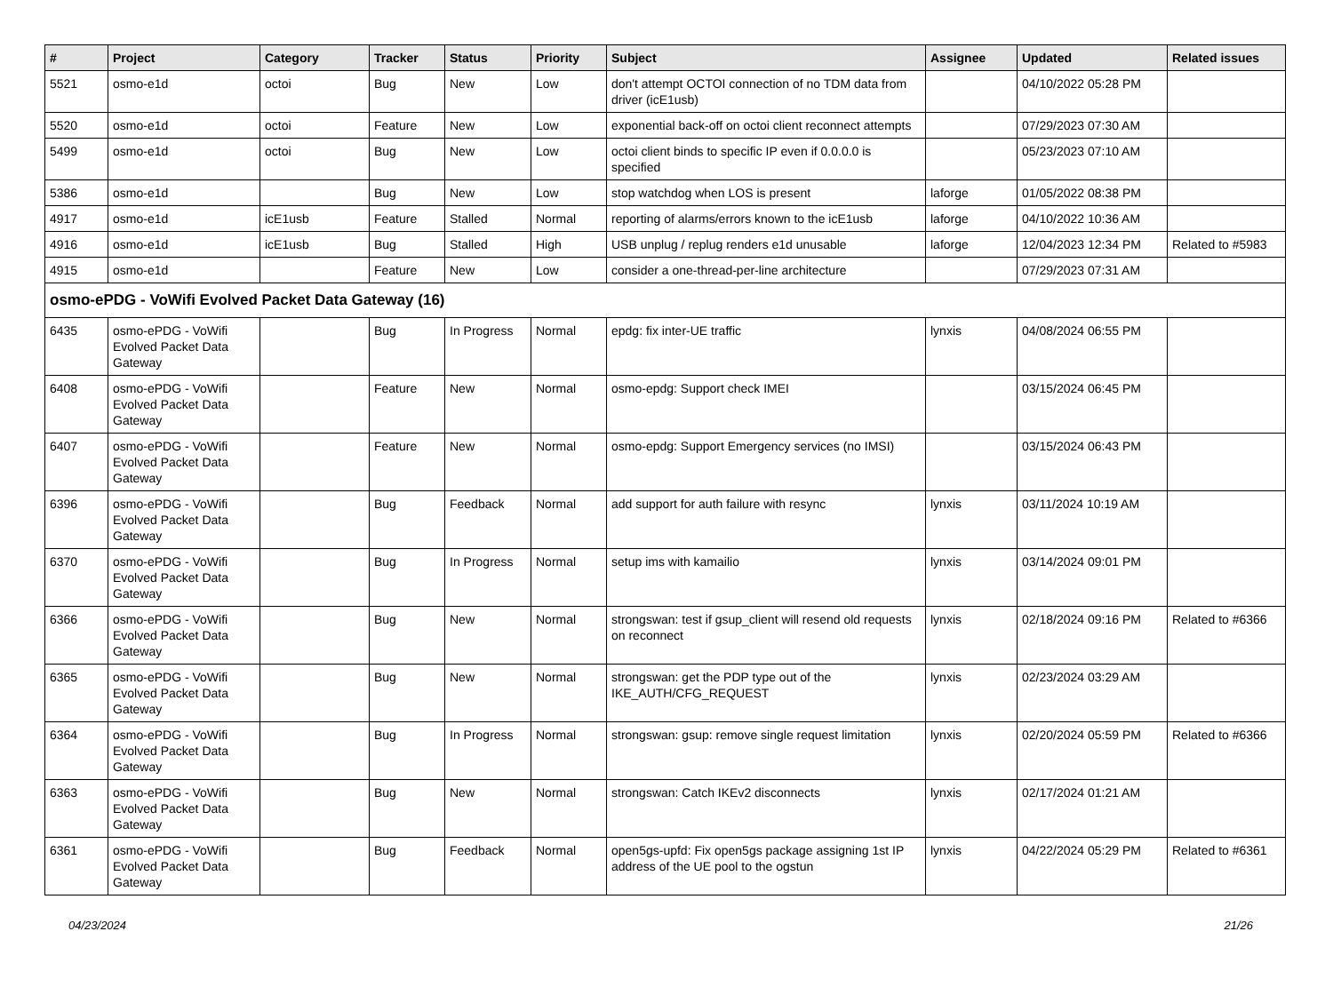| # | Project | Category | Tracker | Status | Priority | Subject | Assignee | Updated | Related issues |
| --- | --- | --- | --- | --- | --- | --- | --- | --- | --- |
| 5521 | osmo-e1d | octoi | Bug | New | Low | don't attempt OCTOI connection of no TDM data from driver (icE1usb) | | 04/10/2022 05:28 PM | |
| 5520 | osmo-e1d | octoi | Feature | New | Low | exponential back-off on octoi client reconnect attempts | | 07/29/2023 07:30 AM | |
| 5499 | osmo-e1d | octoi | Bug | New | Low | octoi client binds to specific IP even if 0.0.0.0 is specified | | 05/23/2023 07:10 AM | |
| 5386 | osmo-e1d | | Bug | New | Low | stop watchdog when LOS is present | laforge | 01/05/2022 08:38 PM | |
| 4917 | osmo-e1d | icE1usb | Feature | Stalled | Normal | reporting of alarms/errors known to the icE1usb | laforge | 04/10/2022 10:36 AM | |
| 4916 | osmo-e1d | icE1usb | Bug | Stalled | High | USB unplug / replug renders e1d unusable | laforge | 12/04/2023 12:34 PM | Related to #5983 |
| 4915 | osmo-e1d | | Feature | New | Low | consider a one-thread-per-line architecture | | 07/29/2023 07:31 AM | |
| osmo-ePDG - VoWifi Evolved Packet Data Gateway (16) | | | | | | | | | |
| 6435 | osmo-ePDG - VoWifi Evolved Packet Data Gateway | | Bug | In Progress | Normal | epdg: fix inter-UE traffic | lynxis | 04/08/2024 06:55 PM | |
| 6408 | osmo-ePDG - VoWifi Evolved Packet Data Gateway | | Feature | New | Normal | osmo-epdg: Support check IMEI | | 03/15/2024 06:45 PM | |
| 6407 | osmo-ePDG - VoWifi Evolved Packet Data Gateway | | Feature | New | Normal | osmo-epdg: Support Emergency services (no IMSI) | | 03/15/2024 06:43 PM | |
| 6396 | osmo-ePDG - VoWifi Evolved Packet Data Gateway | | Bug | Feedback | Normal | add support for auth failure with resync | lynxis | 03/11/2024 10:19 AM | |
| 6370 | osmo-ePDG - VoWifi Evolved Packet Data Gateway | | Bug | In Progress | Normal | setup ims with kamailio | lynxis | 03/14/2024 09:01 PM | |
| 6366 | osmo-ePDG - VoWifi Evolved Packet Data Gateway | | Bug | New | Normal | strongswan: test if gsup_client will resend old requests on reconnect | lynxis | 02/18/2024 09:16 PM | Related to #6366 |
| 6365 | osmo-ePDG - VoWifi Evolved Packet Data Gateway | | Bug | New | Normal | strongswan: get the PDP type out of the IKE_AUTH/CFG_REQUEST | lynxis | 02/23/2024 03:29 AM | |
| 6364 | osmo-ePDG - VoWifi Evolved Packet Data Gateway | | Bug | In Progress | Normal | strongswan: gsup: remove single request limitation | lynxis | 02/20/2024 05:59 PM | Related to #6366 |
| 6363 | osmo-ePDG - VoWifi Evolved Packet Data Gateway | | Bug | New | Normal | strongswan: Catch IKEv2 disconnects | lynxis | 02/17/2024 01:21 AM | |
| 6361 | osmo-ePDG - VoWifi Evolved Packet Data Gateway | | Bug | Feedback | Normal | open5gs-upfd: Fix open5gs package assigning 1st IP address of the UE pool to the ogstun | lynxis | 04/22/2024 05:29 PM | Related to #6361 |
04/23/2024 21/26